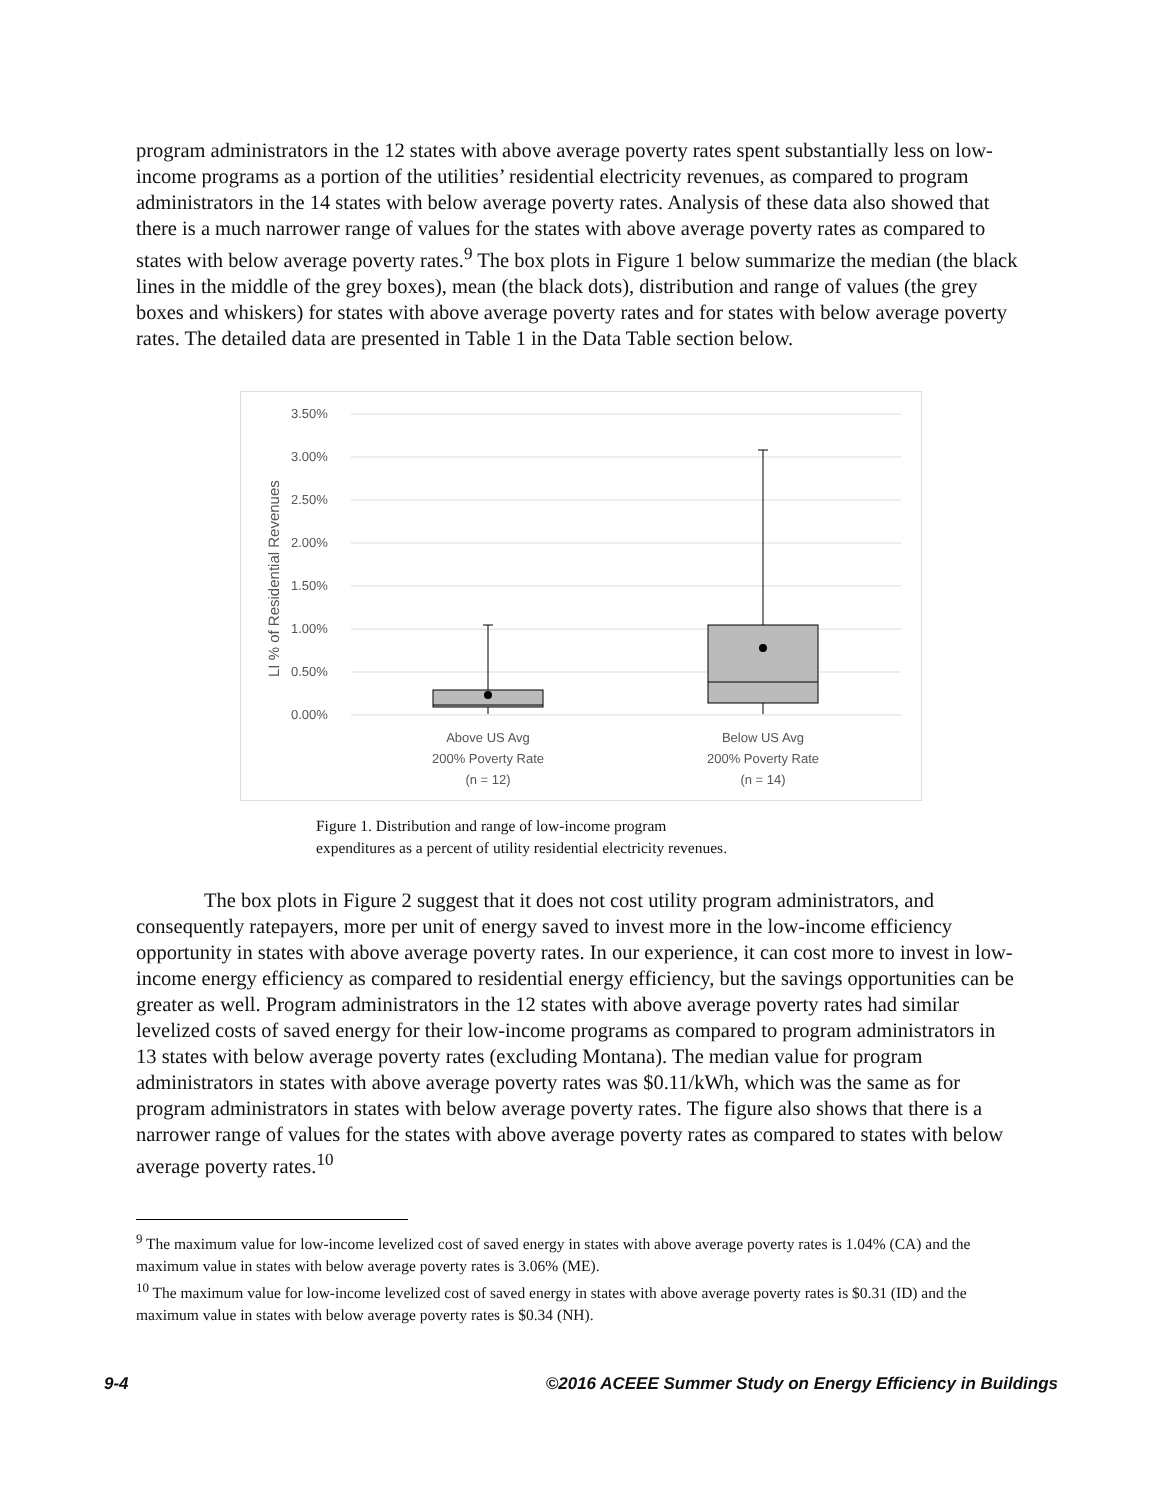program administrators in the 12 states with above average poverty rates spent substantially less on low-income programs as a portion of the utilities’ residential electricity revenues, as compared to program administrators in the 14 states with below average poverty rates. Analysis of these data also showed that there is a much narrower range of values for the states with above average poverty rates as compared to states with below average poverty rates.<sup>9</sup> The box plots in Figure 1 below summarize the median (the black lines in the middle of the grey boxes), mean (the black dots), distribution and range of values (the grey boxes and whiskers) for states with above average poverty rates and for states with below average poverty rates. The detailed data are presented in Table 1 in the Data Table section below.
3.50%
3.00%
2.50%
2.00%
1.50%
1.00%
0.50%
0.00%
LI % of Residential Revenues
Above US Avg
200% Poverty Rate
(n = 12)
Below US Avg
200% Poverty Rate
(n = 14)
Figure 1. Distribution and range of low-income program
expenditures as a percent of utility residential electricity revenues.
The box plots in Figure 2 suggest that it does not cost utility program administrators, and consequently ratepayers, more per unit of energy saved to invest more in the low-income efficiency opportunity in states with above average poverty rates. In our experience, it can cost more to invest in low-income energy efficiency as compared to residential energy efficiency, but the savings opportunities can be greater as well. Program administrators in the 12 states with above average poverty rates had similar levelized costs of saved energy for their low-income programs as compared to program administrators in 13 states with below average poverty rates (excluding Montana). The median value for program administrators in states with above average poverty rates was $0.11/kWh, which was the same as for program administrators in states with below average poverty rates. The figure also shows that there is a narrower range of values for the states with above average poverty rates as compared to states with below average poverty rates.<sup>10</sup>
<sup>9</sup> The maximum value for low-income levelized cost of saved energy in states with above average poverty rates is 1.04% (CA) and the maximum value in states with below average poverty rates is 3.06% (ME).
<sup>10</sup> The maximum value for low-income levelized cost of saved energy in states with above average poverty rates is $0.31 (ID) and the maximum value in states with below average poverty rates is $0.34 (NH).
9-4 ©2016 ACEEE Summer Study on Energy Efficiency in Buildings